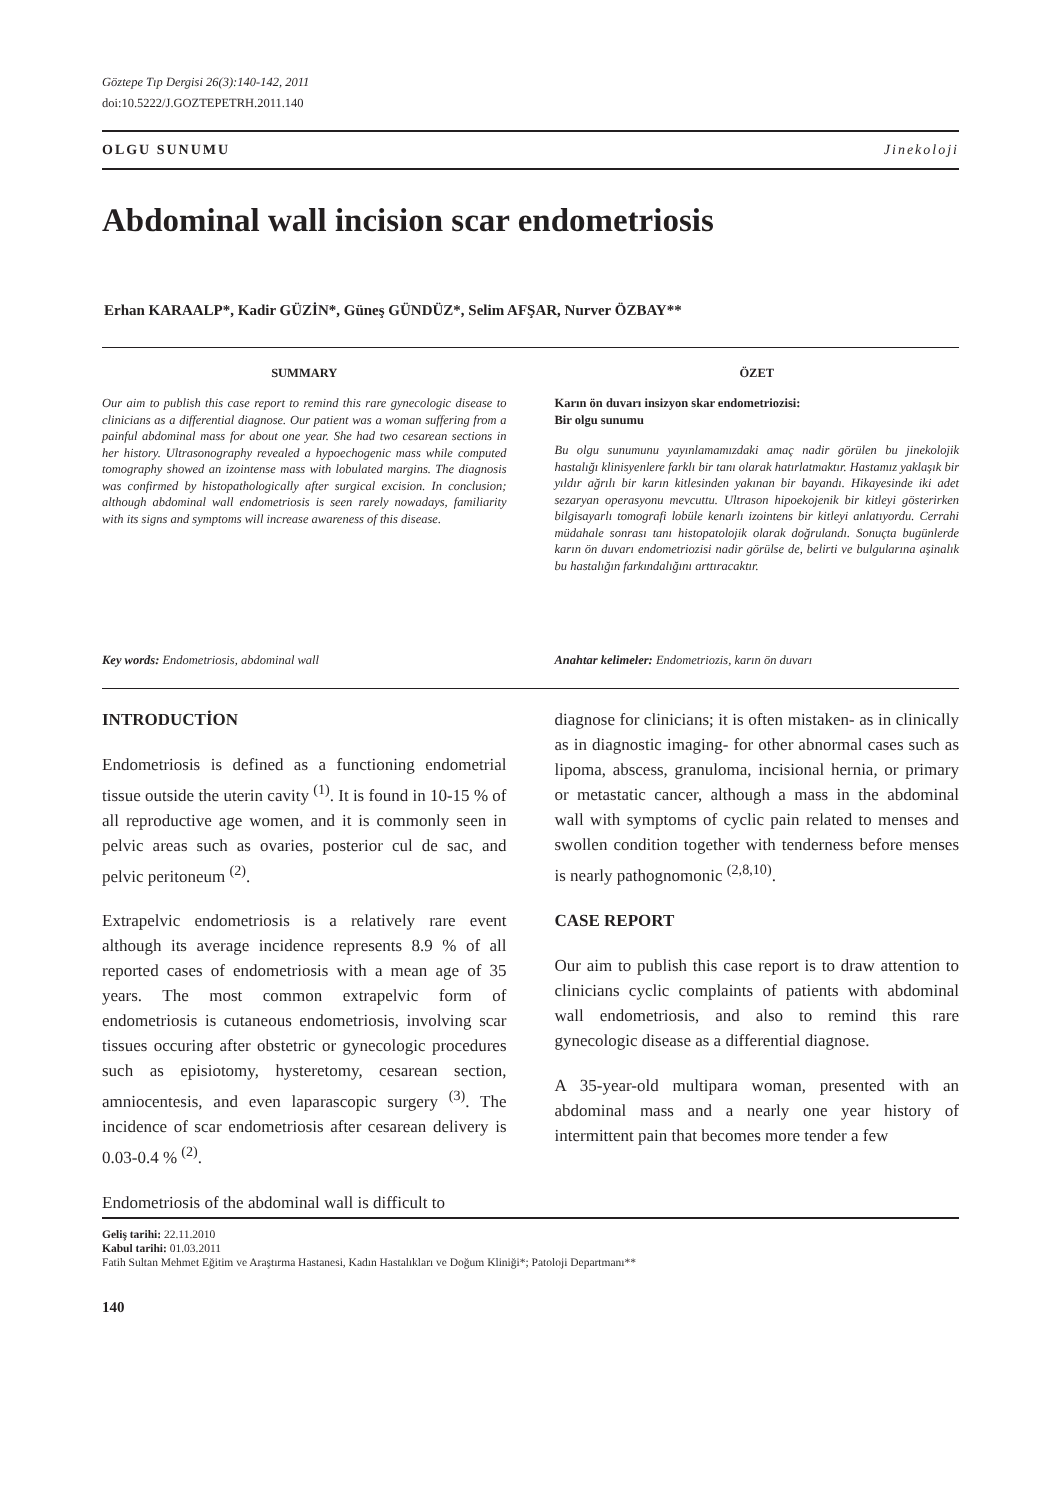Göztepe Tıp Dergisi 26(3):140-142, 2011
doi:10.5222/J.GOZTEPETRH.2011.140
OLGU SUNUMU Jinekoloji
Abdominal wall incision scar endometriosis
Erhan KARAALP*, Kadir GÜZİN*, Güneş GÜNDÜZ*, Selim AFŞAR, Nurver ÖZBAY**
SUMMARY
Our aim to publish this case report to remind this rare gynecologic disease to clinicians as a differential diagnose. Our patient was a woman suffering from a painful abdominal mass for about one year. She had two cesarean sections in her history. Ultrasonography revealed a hypoechogenic mass while computed tomography showed an izointense mass with lobulated margins. The diagnosis was confirmed by histopathologically after surgical excision. In conclusion; although abdominal wall endometriosis is seen rarely nowadays, familiarity with its signs and symptoms will increase awareness of this disease.
Key words: Endometriosis, abdominal wall
ÖZET
Karın ön duvarı insizyon skar endometriozisi:
Bir olgu sunumu
Bu olgu sunumunu yayınlamamızdaki amaç nadir görülen bu jinekolojik hastalığı klinisyenlere farklı bir tanı olarak hatırlatmaktır. Hastamız yaklaşık bir yıldır ağrılı bir karın kitlesinden yakınan bir bayandı. Hikayesinde iki adet sezaryan operasyonu mevcuttu. Ultrason hipoekojenik bir kitleyi gösterirken bilgisayarlı tomografi lobüle kenarlı izointens bir kitleyi anlatıyordu. Cerrahi müdahale sonrası tanı histopatolojik olarak doğrulandı. Sonuçta bugünlerde karın ön duvarı endometriozisi nadir görülse de, belirti ve bulgularına aşinalık bu hastalığın farkındalığını arttıracaktır.
Anahtar kelimeler: Endometriozis, karın ön duvarı
INTRODUCTİON
Endometriosis is defined as a functioning endometrial tissue outside the uterin cavity <sup>(1)</sup>. It is found in 10-15 % of all reproductive age women, and it is commonly seen in pelvic areas such as ovaries, posterior cul de sac, and pelvic peritoneum <sup>(2)</sup>.
Extrapelvic endometriosis is a relatively rare event although its average incidence represents 8.9 % of all reported cases of endometriosis with a mean age of 35 years. The most common extrapelvic form of endometriosis is cutaneous endometriosis, involving scar tissues occuring after obstetric or gynecologic procedures such as episiotomy, hysteretomy, cesarean section, amniocentesis, and even laparascopic surgery <sup>(3)</sup>. The incidence of scar endometriosis after cesarean delivery is 0.03-0.4 % <sup>(2)</sup>.
Endometriosis of the abdominal wall is difficult to
diagnose for clinicians; it is often mistaken- as in clinically as in diagnostic imaging- for other abnormal cases such as lipoma, abscess, granuloma, incisional hernia, or primary or metastatic cancer, although a mass in the abdominal wall with symptoms of cyclic pain related to menses and swollen condition together with tenderness before menses is nearly pathognomonic <sup>(2,8,10)</sup>.
CASE REPORT
Our aim to publish this case report is to draw attention to clinicians cyclic complaints of patients with abdominal wall endometriosis, and also to remind this rare gynecologic disease as a differential diagnose.
A 35-year-old multipara woman, presented with an abdominal mass and a nearly one year history of intermittent pain that becomes more tender a few
Geliş tarihi: 22.11.2010
Kabul tarihi: 01.03.2011
Fatih Sultan Mehmet Eğitim ve Araştırma Hastanesi, Kadın Hastalıkları ve Doğum Kliniği*; Patoloji Departmanı**
140